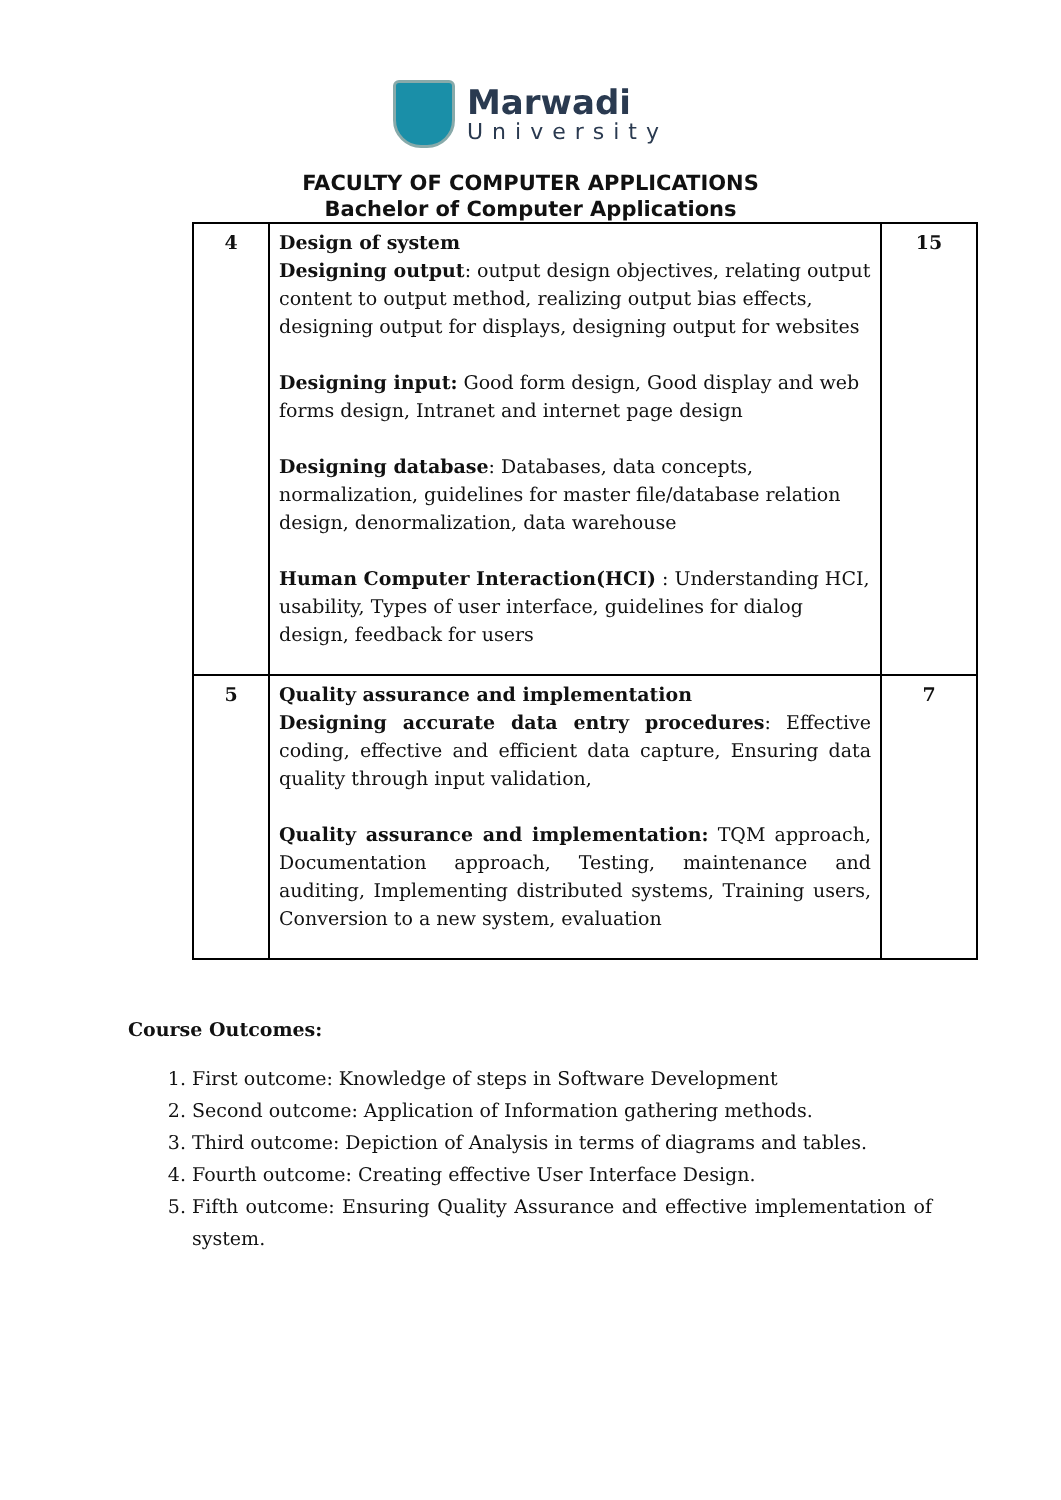Marwadi
University
FACULTY OF COMPUTER APPLICATIONS
Bachelor of Computer Applications
| 4 | Design of system Designing output : output design objectives, relating output content to output method, realizing output bias effects, designing output for displays, designing output for websites Designing input: Good form design, Good display and web forms design, Intranet and internet page design Designing database : Databases, data concepts, normalization, guidelines for master file/database relation design, denormalization, data warehouse Human Computer Interaction(HCI) : Understanding HCI, usability, Types of user interface, guidelines for dialog design, feedback for users | 15 |
| 5 | Quality assurance and implementation Designing accurate data entry procedures : Effective coding, effective and efficient data capture, Ensuring data quality through input validation, Quality assurance and implementation: TQM approach, Documentation approach, Testing, maintenance and auditing, Implementing distributed systems, Training users, Conversion to a new system, evaluation | 7 |
Course Outcomes:
1. First outcome: Knowledge of steps in Software Development
2. Second outcome: Application of Information gathering methods.
3. Third outcome: Depiction of Analysis in terms of diagrams and tables.
4. Fourth outcome: Creating effective User Interface Design.
5. Fifth outcome: Ensuring Quality Assurance and effective implementation of system.